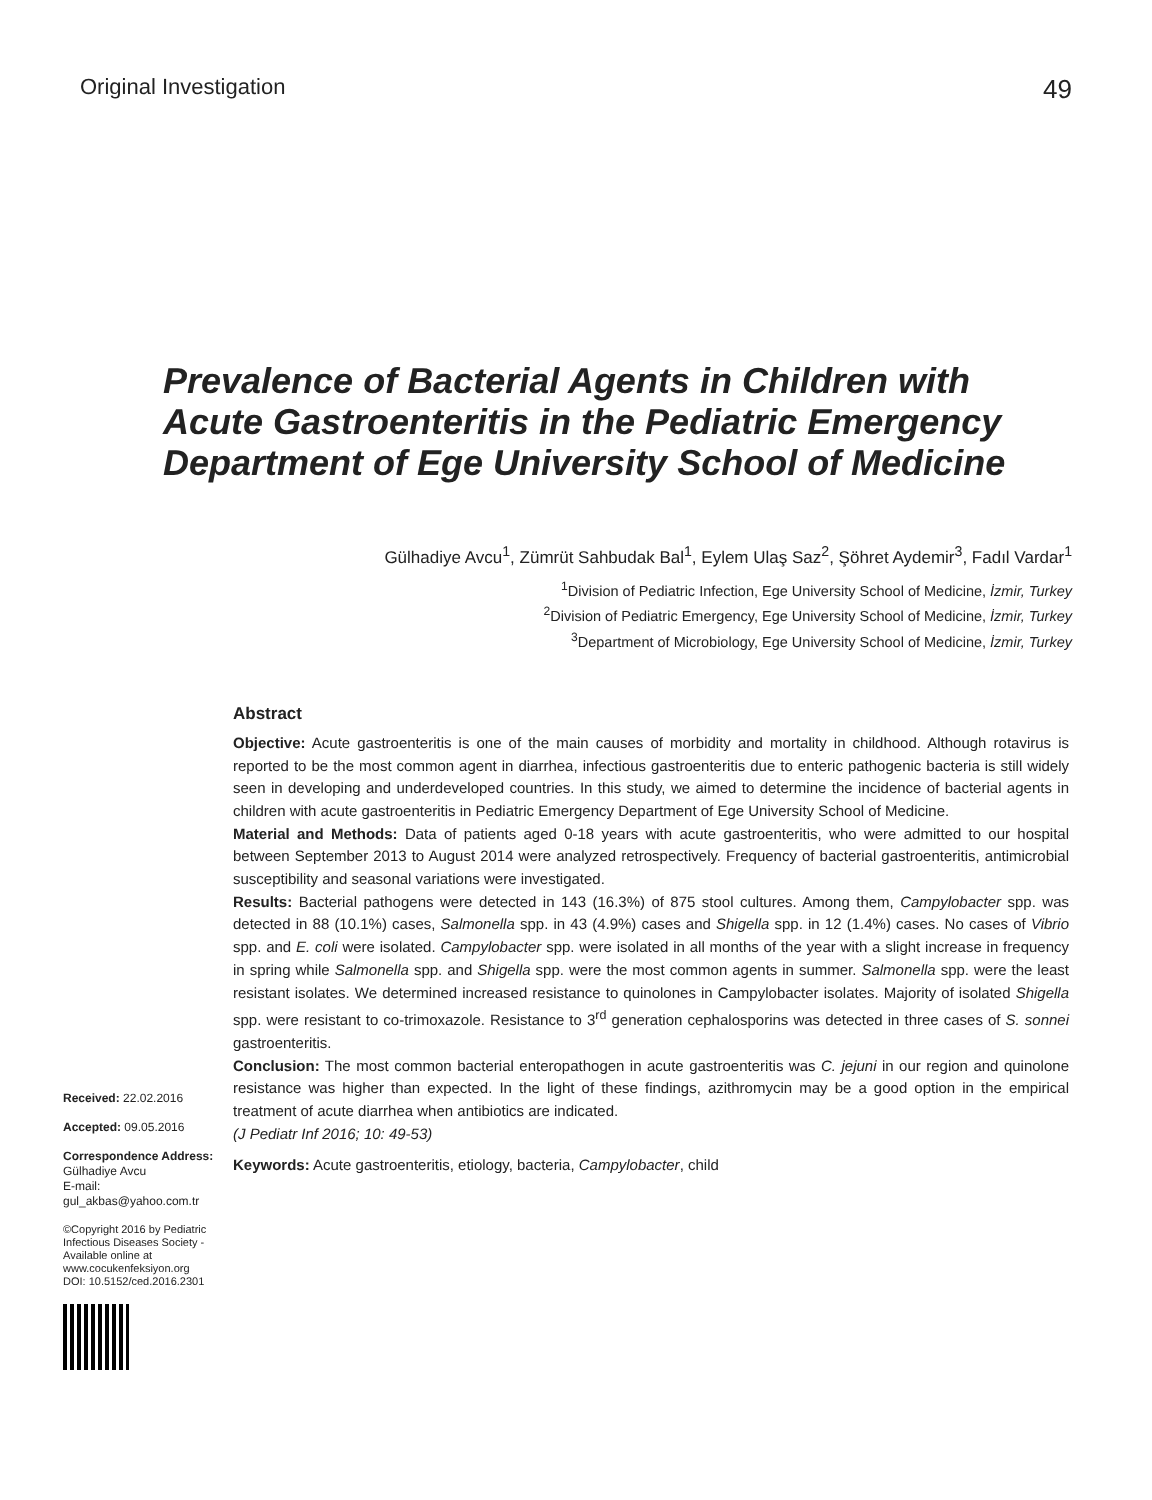Original Investigation 49
Prevalence of Bacterial Agents in Children with Acute Gastroenteritis in the Pediatric Emergency Department of Ege University School of Medicine
Gülhadiye Avcu<sup>1</sup>, Zümrüt Sahbudak Bal<sup>1</sup>, Eylem Ulaş Saz<sup>2</sup>, Şöhret Aydemir<sup>3</sup>, Fadıl Vardar<sup>1</sup>
<sup>1</sup> Division of Pediatric Infection, Ege University School of Medicine, İzmir, Turkey
<sup>2</sup> Division of Pediatric Emergency, Ege University School of Medicine, İzmir, Turkey
<sup>3</sup> Department of Microbiology, Ege University School of Medicine, İzmir, Turkey
Received: 22.02.2016
Accepted: 09.05.2016
Correspondence Address:
Gülhadiye Avcu
E-mail:
gul_akbas@yahoo.com.tr
©Copyright 2016 by Pediatric Infectious Diseases Society - Available online at www.cocukenfeksiyon.org
DOI: 10.5152/ced.2016.2301
Abstract
Objective: Acute gastroenteritis is one of the main causes of morbidity and mortality in childhood. Although rotavirus is reported to be the most common agent in diarrhea, infectious gastroenteritis due to enteric pathogenic bacteria is still widely seen in developing and underdeveloped countries. In this study, we aimed to determine the incidence of bacterial agents in children with acute gastroenteritis in Pediatric Emergency Department of Ege University School of Medicine.
Material and Methods: Data of patients aged 0-18 years with acute gastroenteritis, who were admitted to our hospital between September 2013 to August 2014 were analyzed retrospectively. Frequency of bacterial gastroenteritis, antimicrobial susceptibility and seasonal variations were investigated.
Results: Bacterial pathogens were detected in 143 (16.3%) of 875 stool cultures. Among them, Campylobacter spp. was detected in 88 (10.1%) cases, Salmonella spp. in 43 (4.9%) cases and Shigella spp. in 12 (1.4%) cases. No cases of Vibrio spp. and E. coli were isolated. Campylobacter spp. were isolated in all months of the year with a slight increase in frequency in spring while Salmonella spp. and Shigella spp. were the most common agents in summer. Salmonella spp. were the least resistant isolates. We determined increased resistance to quinolones in Campylobacter isolates. Majority of isolated Shigella spp. were resistant to co-trimoxazole. Resistance to 3<sup>rd</sup> generation cephalosporins was detected in three cases of S. sonnei gastroenteritis.
Conclusion: The most common bacterial enteropathogen in acute gastroenteritis was C. jejuni in our region and quinolone resistance was higher than expected. In the light of these findings, azithromycin may be a good option in the empirical treatment of acute diarrhea when antibiotics are indicated.
(J Pediatr Inf 2016; 10: 49-53)
Keywords: Acute gastroenteritis, etiology, bacteria, Campylobacter, child